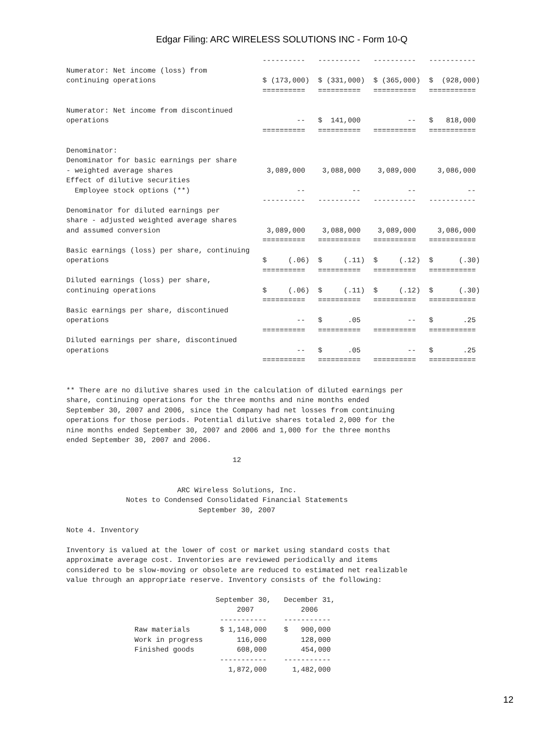Edgar Filing: ARC WIRELESS SOLUTIONS INC - Form 10-Q
                                              ----------   ----------   ----------   -----------
Numerator: Net income (loss) from
continuing operations                         $ (173,000)  $ (331,000)  $ (365,000)  $  (928,000)
                                              ==========   ==========   ==========   ===========

Numerator: Net income from discontinued
operations                                            --   $  141,000           --   $   818,000
                                              ==========   ==========   ==========   ===========

Denominator:
Denominator for basic earnings per share
- weighted average shares                      3,089,000    3,088,000    3,089,000     3,086,000
Effect of dilutive securities
  Employee stock options (**)                         --           --           --            --
                                              ----------   ----------   ----------   -----------
Denominator for diluted earnings per
share - adjusted weighted average shares
and assumed conversion                         3,089,000    3,088,000    3,089,000     3,086,000
                                              ==========   ==========   ==========   ===========
Basic earnings (loss) per share, continuing
operations                                    $     (.06)  $     (.11)  $     (.12)  $      (.30)
                                              ==========   ==========   ==========   ===========
Diluted earnings (loss) per share,
continuing operations                         $     (.06)  $     (.11)  $     (.12)  $      (.30)
                                              ==========   ==========   ==========   ===========
Basic earnings per share, discontinued
operations                                            --   $      .05           --   $       .25
                                              ==========   ==========   ==========   ===========
Diluted earnings per share, discontinued
operations                                            --   $      .05           --   $       .25
                                              ==========   ==========   ==========   ===========


** There are no dilutive shares used in the calculation of diluted earnings per
share, continuing operations for the three months and nine months ended
September 30, 2007 and 2006, since the Company had net losses from continuing
operations for those periods. Potential dilutive shares totaled 2,000 for the
nine months ended September 30, 2007 and 2006 and 1,000 for the three months
ended September 30, 2007 and 2006.

                                       12


                          ARC Wireless Solutions, Inc.
              Notes to Condensed Consolidated Financial Statements
                               September 30, 2007

Note 4. Inventory

Inventory is valued at the lower of cost or market using standard costs that
approximate average cost. Inventories are reviewed periodically and items
considered to be slow-moving or obsolete are reduced to estimated net realizable
value through an appropriate reserve. Inventory consists of the following:
                                   September 30,   December 31,
                                        2007           2006
                                    -----------    -----------
                Raw materials       $ 1,148,000    $   900,000
                Work in progress        116,000        128,000
                Finished goods          608,000        454,000
                                    -----------    -----------
                                      1,872,000      1,482,000
12